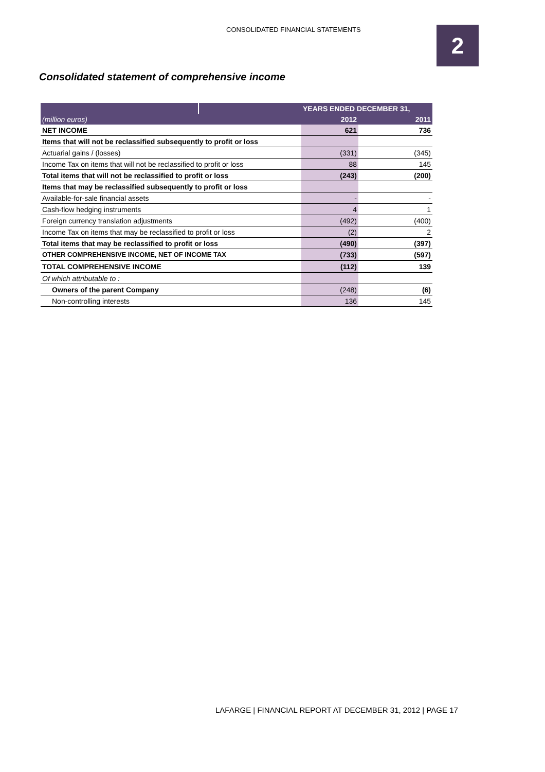CONSOLIDATED FINANCIAL STATEMENTS
2
Consolidated statement of comprehensive income
| | | YEARS ENDED DECEMBER 31, | |
| --- | --- | --- | --- |
| (million euros) | | 2012 | 2011 |
| NET INCOME | | 621 | 736 |
| Items that will not be reclassified subsequently to profit or loss | | | |
| Actuarial gains / (losses) | | (331) | (345) |
| Income Tax on items that will not be reclassified to profit or loss | | 88 | 145 |
| Total items that will not be reclassified to profit or loss | | (243) | (200) |
| Items that may be reclassified subsequently to profit or loss | | | |
| Available-for-sale financial assets | | - | - |
| Cash-flow hedging instruments | | 4 | 1 |
| Foreign currency translation adjustments | | (492) | (400) |
| Income Tax on items that may be reclassified to profit or loss | | (2) | 2 |
| Total items that may be reclassified to profit or loss | | (490) | (397) |
| OTHER COMPREHENSIVE INCOME, NET OF INCOME TAX | | (733) | (597) |
| TOTAL COMPREHENSIVE INCOME | | (112) | 139 |
| Of which attributable to : | | | |
| Owners of the parent Company | | (248) | (6) |
| Non-controlling interests | | 136 | 145 |
LAFARGE | FINANCIAL REPORT AT DECEMBER 31, 2012 | PAGE 17